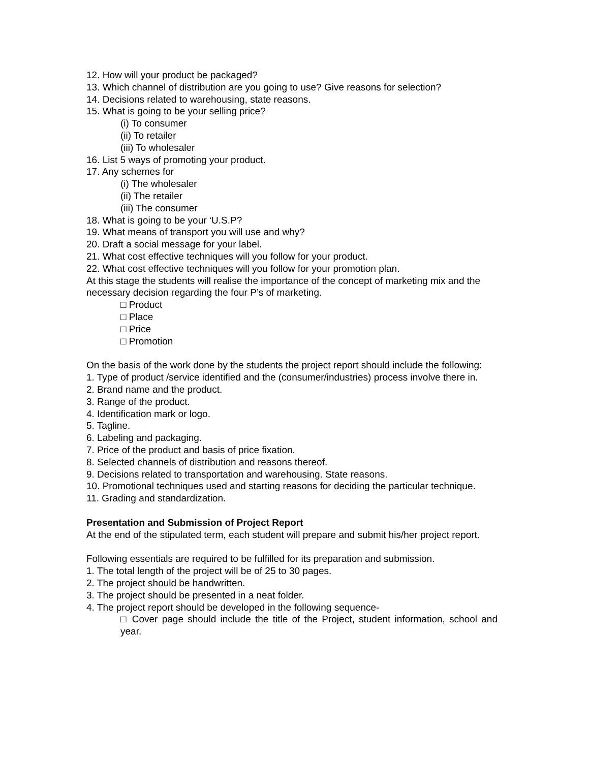12. How will your product be packaged?
13. Which channel of distribution are you going to use? Give reasons for selection?
14. Decisions related to warehousing, state reasons.
15. What is going to be your selling price?
(i) To consumer
(ii) To retailer
(iii) To wholesaler
16. List 5 ways of promoting your product.
17. Any schemes for
(i) The wholesaler
(ii) The retailer
(iii) The consumer
18. What is going to be your ‘U.S.P?
19. What means of transport you will use and why?
20. Draft a social message for your label.
21. What cost effective techniques will you follow for your product.
22. What cost effective techniques will you follow for your promotion plan.
At this stage the students will realise the importance of the concept of marketing mix and the necessary decision regarding the four P’s of marketing.
□ Product
□ Place
□ Price
□ Promotion
On the basis of the work done by the students the project report should include the following:
1. Type of product /service identified and the (consumer/industries) process involve there in.
2. Brand name and the product.
3. Range of the product.
4. Identification mark or logo.
5. Tagline.
6. Labeling and packaging.
7. Price of the product and basis of price fixation.
8. Selected channels of distribution and reasons thereof.
9. Decisions related to transportation and warehousing. State reasons.
10. Promotional techniques used and starting reasons for deciding the particular technique.
11. Grading and standardization.
Presentation and Submission of Project Report
At the end of the stipulated term, each student will prepare and submit his/her project report.
Following essentials are required to be fulfilled for its preparation and submission.
1. The total length of the project will be of 25 to 30 pages.
2. The project should be handwritten.
3. The project should be presented in a neat folder.
4. The project report should be developed in the following sequence-
□ Cover page should include the title of the Project, student information, school and year.